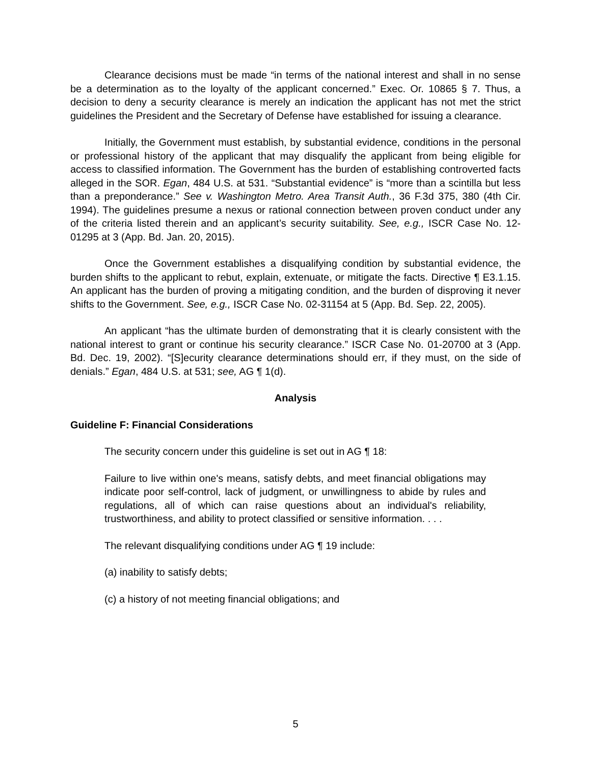Clearance decisions must be made “in terms of the national interest and shall in no sense be a determination as to the loyalty of the applicant concerned.” Exec. Or. 10865 § 7. Thus, a decision to deny a security clearance is merely an indication the applicant has not met the strict guidelines the President and the Secretary of Defense have established for issuing a clearance.
Initially, the Government must establish, by substantial evidence, conditions in the personal or professional history of the applicant that may disqualify the applicant from being eligible for access to classified information. The Government has the burden of establishing controverted facts alleged in the SOR. Egan, 484 U.S. at 531. “Substantial evidence” is “more than a scintilla but less than a preponderance.” See v. Washington Metro. Area Transit Auth., 36 F.3d 375, 380 (4th Cir. 1994). The guidelines presume a nexus or rational connection between proven conduct under any of the criteria listed therein and an applicant’s security suitability. See, e.g., ISCR Case No. 12-01295 at 3 (App. Bd. Jan. 20, 2015).
Once the Government establishes a disqualifying condition by substantial evidence, the burden shifts to the applicant to rebut, explain, extenuate, or mitigate the facts. Directive ¶ E3.1.15. An applicant has the burden of proving a mitigating condition, and the burden of disproving it never shifts to the Government. See, e.g., ISCR Case No. 02-31154 at 5 (App. Bd. Sep. 22, 2005).
An applicant “has the ultimate burden of demonstrating that it is clearly consistent with the national interest to grant or continue his security clearance.” ISCR Case No. 01-20700 at 3 (App. Bd. Dec. 19, 2002). “[S]ecurity clearance determinations should err, if they must, on the side of denials.” Egan, 484 U.S. at 531; see, AG ¶ 1(d).
Analysis
Guideline F: Financial Considerations
The security concern under this guideline is set out in AG ¶ 18:
Failure to live within one's means, satisfy debts, and meet financial obligations may indicate poor self-control, lack of judgment, or unwillingness to abide by rules and regulations, all of which can raise questions about an individual's reliability, trustworthiness, and ability to protect classified or sensitive information. . . .
The relevant disqualifying conditions under AG ¶ 19 include:
(a) inability to satisfy debts;
(c) a history of not meeting financial obligations; and
5